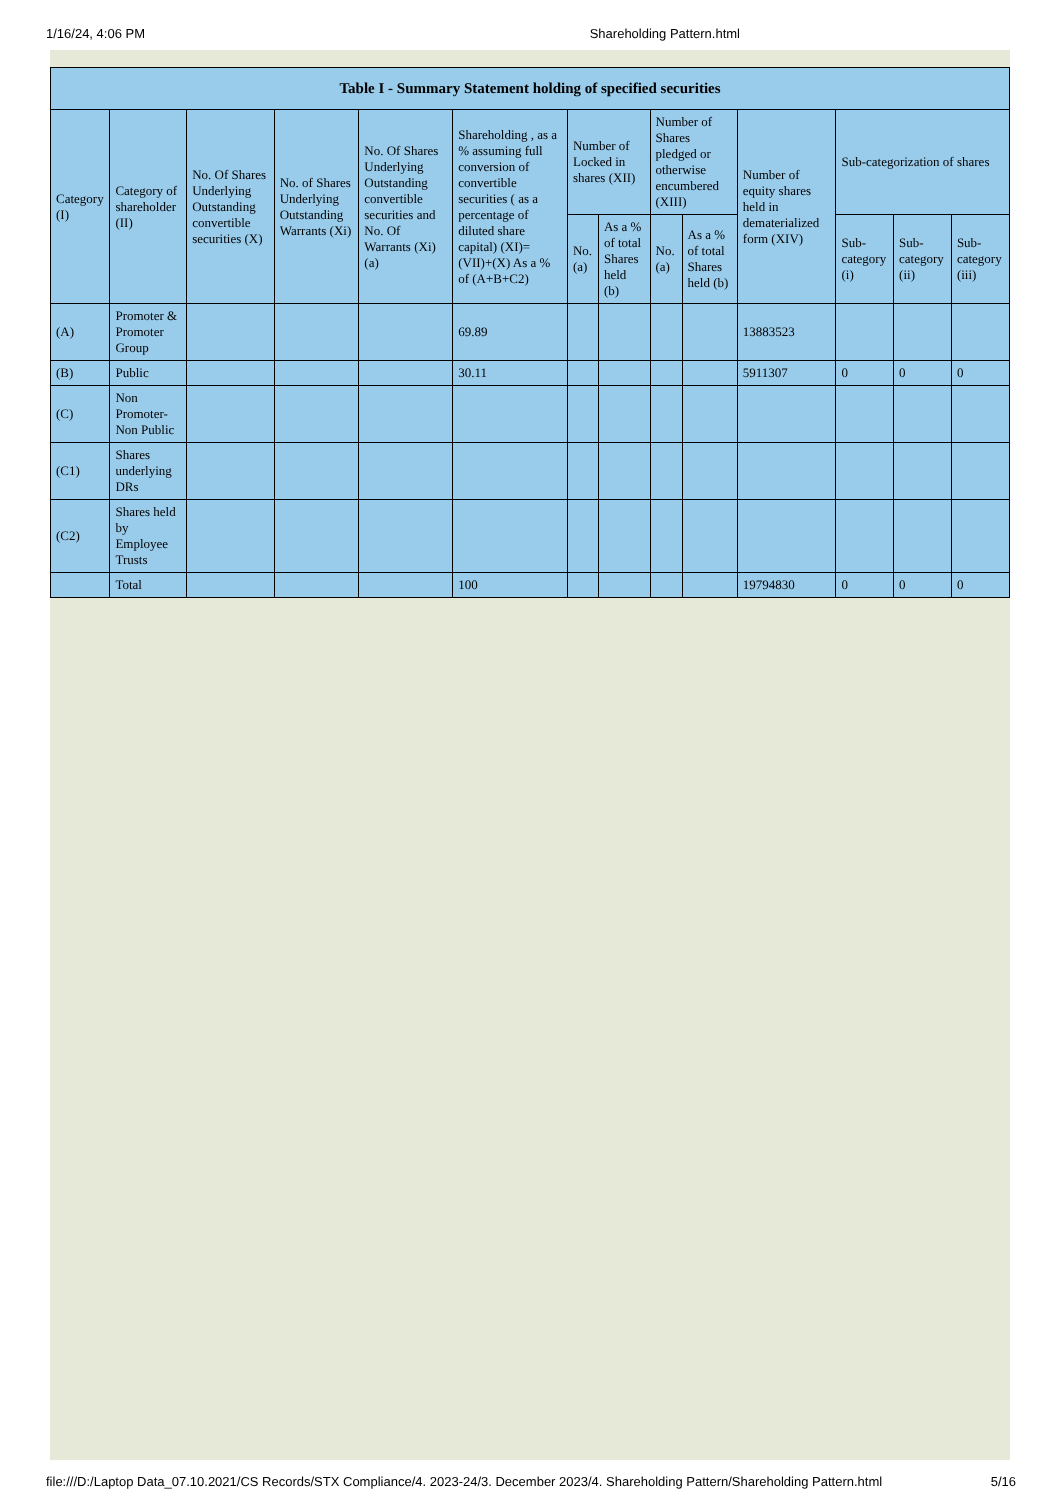1/16/24, 4:06 PM Shareholding Pattern.html
| Table I - Summary Statement holding of specified securities | | | | | | | | | | | | | |
| --- | --- | --- | --- | --- | --- | --- | --- | --- | --- | --- | --- | --- | --- |
| Category (I) | Category of shareholder (II) | No. Of Shares Underlying Outstanding convertible securities (X) | No. of Shares Underlying Outstanding Warrants (Xi) | No. Of Shares Underlying Outstanding convertible securities and No. Of Warrants (Xi) (a) | Shareholding , as a % assuming full conversion of convertible securities ( as a percentage of diluted share capital) (XI)= (VII)+(X) As a % of (A+B+C2) | Number of Locked in shares (XII) | | Number of Shares pledged or otherwise encumbered (XIII) | | Number of equity shares held in dematerialized form (XIV) | Sub-categorization of shares | | |
| | | | | | | No. (a) | As a % of total Shares held (b) | No. (a) | As a % of total Shares held (b) | | Sub-category (i) | Sub-category (ii) | Sub-category (iii) |
| (A) | Promoter & Promoter Group | | | | 69.89 | | | | | 13883523 | | | |
| (B) | Public | | | | 30.11 | | | | | 5911307 | 0 | 0 | 0 |
| (C) | Non Promoter- Non Public | | | | | | | | | | | | |
| (C1) | Shares underlying DRs | | | | | | | | | | | | |
| (C2) | Shares held by Employee Trusts | | | | | | | | | | | | |
| | Total | | | | 100 | | | | | 19794830 | 0 | 0 | 0 |
file:///D:/Laptop Data_07.10.2021/CS Records/STX Compliance/4. 2023-24/3. December 2023/4. Shareholding Pattern/Shareholding Pattern.html 5/16